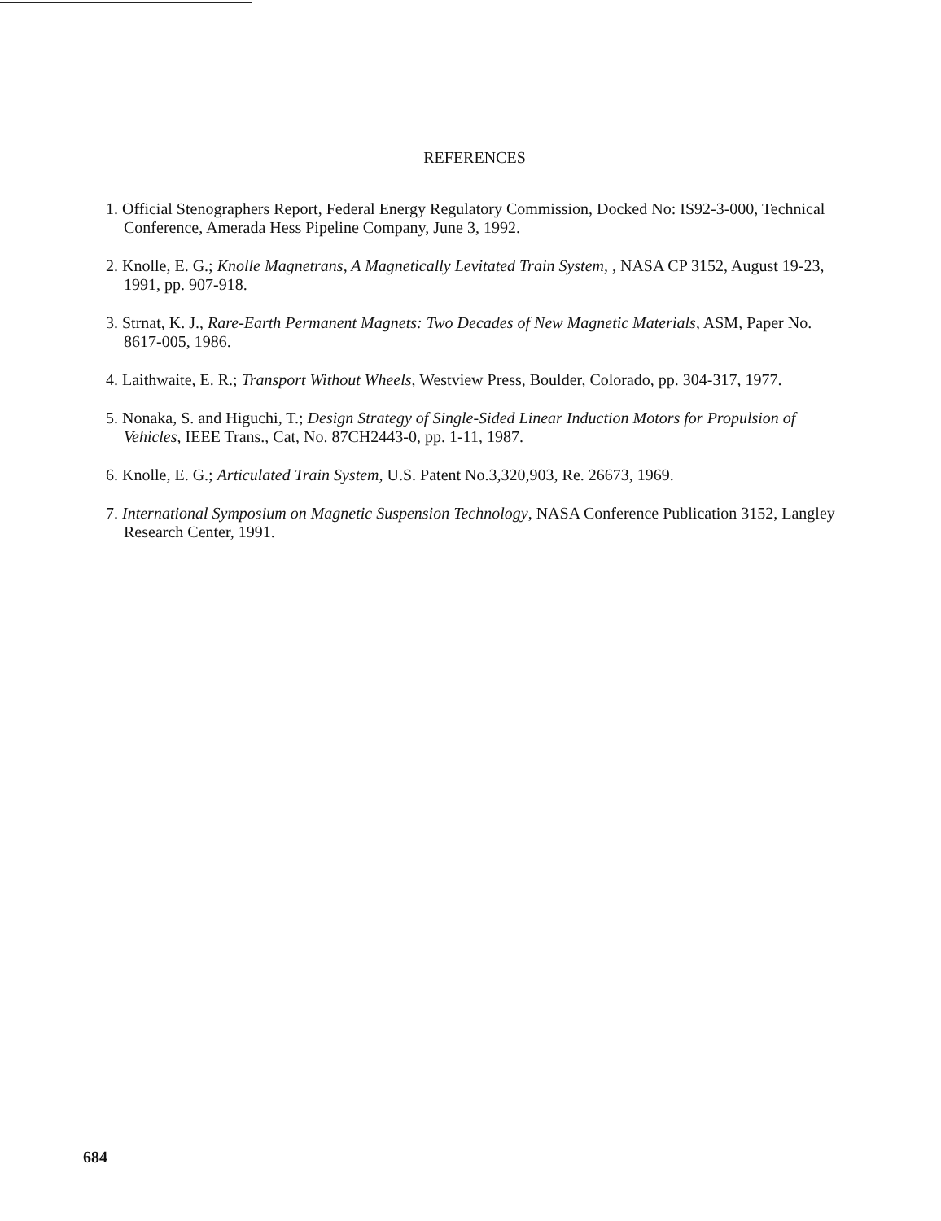REFERENCES
1. Official Stenographers Report, Federal Energy Regulatory Commission, Docked No: IS92-3-000, Technical Conference, Amerada Hess Pipeline Company, June 3, 1992.
2. Knolle, E. G.; Knolle Magnetrans, A Magnetically Levitated Train System, , NASA CP 3152, August 19-23, 1991, pp. 907-918.
3. Strnat, K. J., Rare-Earth Permanent Magnets: Two Decades of New Magnetic Materials, ASM, Paper No. 8617-005, 1986.
4. Laithwaite, E. R.; Transport Without Wheels, Westview Press, Boulder, Colorado, pp. 304-317, 1977.
5. Nonaka, S. and Higuchi, T.; Design Strategy of Single-Sided Linear Induction Motors for Propulsion of Vehicles, IEEE Trans., Cat, No. 87CH2443-0, pp. 1-11, 1987.
6. Knolle, E. G.; Articulated Train System, U.S. Patent No.3,320,903, Re. 26673, 1969.
7. International Symposium on Magnetic Suspension Technology, NASA Conference Publication 3152, Langley Research Center, 1991.
684